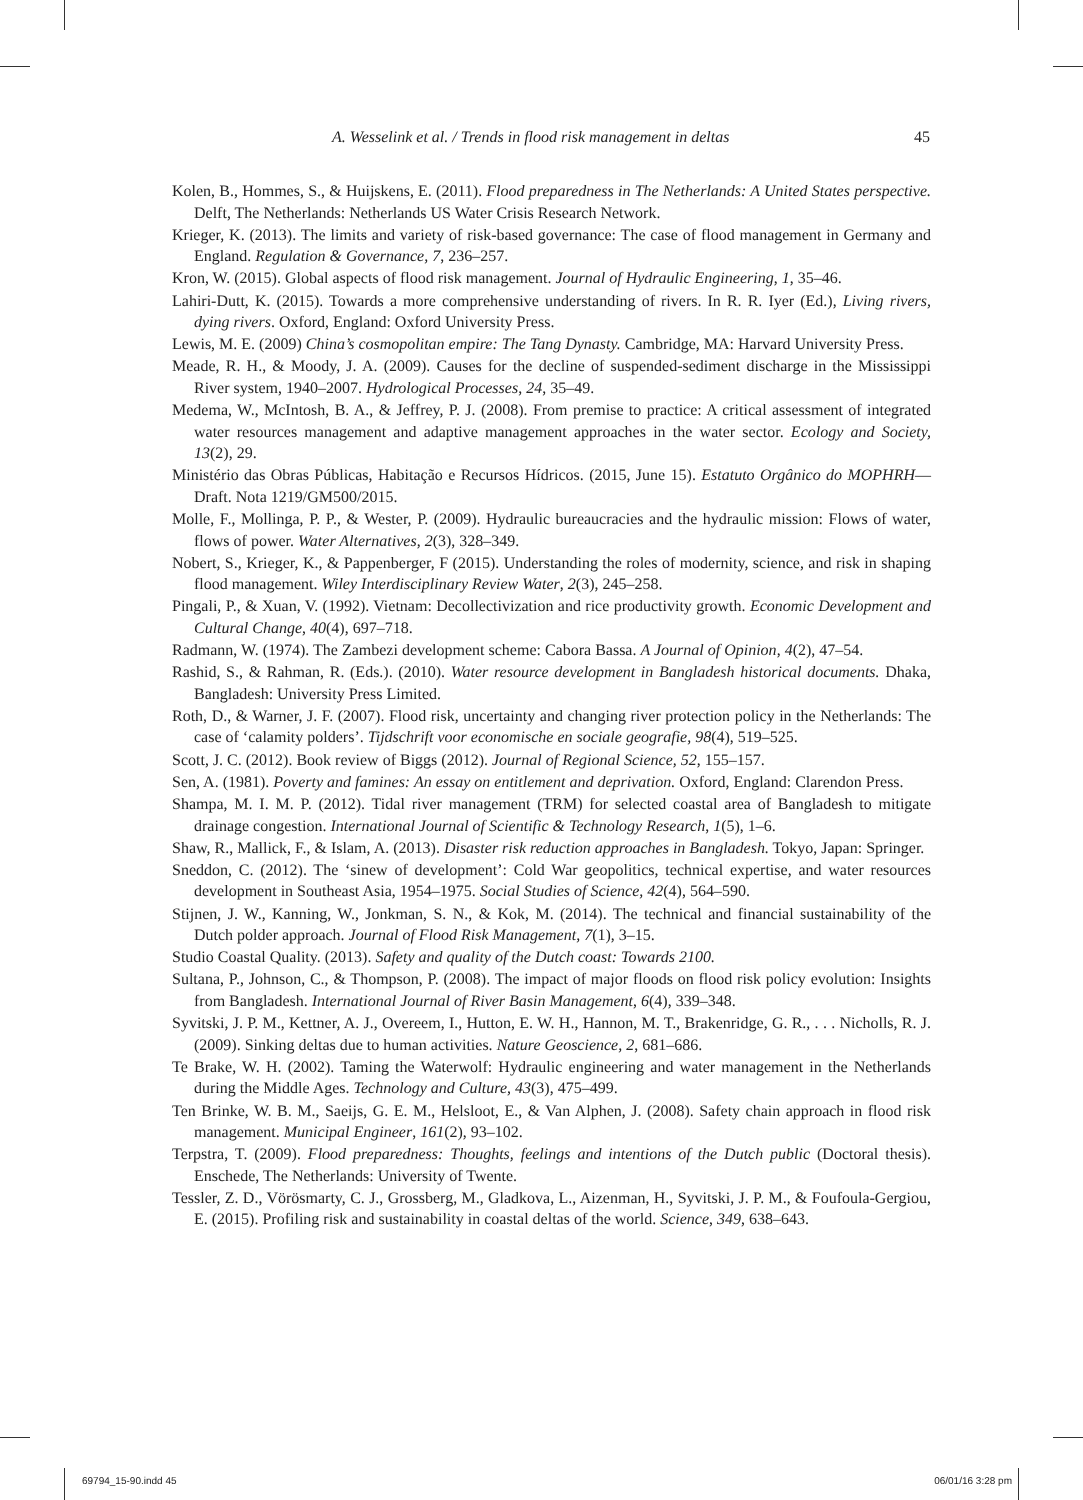A. Wesselink et al. / Trends in flood risk management in deltas 45
Kolen, B., Hommes, S., & Huijskens, E. (2011). Flood preparedness in The Netherlands: A United States perspective. Delft, The Netherlands: Netherlands US Water Crisis Research Network.
Krieger, K. (2013). The limits and variety of risk-based governance: The case of flood management in Germany and England. Regulation & Governance, 7, 236–257.
Kron, W. (2015). Global aspects of flood risk management. Journal of Hydraulic Engineering, 1, 35–46.
Lahiri-Dutt, K. (2015). Towards a more comprehensive understanding of rivers. In R. R. Iyer (Ed.), Living rivers, dying rivers. Oxford, England: Oxford University Press.
Lewis, M. E. (2009) China’s cosmopolitan empire: The Tang Dynasty. Cambridge, MA: Harvard University Press.
Meade, R. H., & Moody, J. A. (2009). Causes for the decline of suspended-sediment discharge in the Mississippi River system, 1940–2007. Hydrological Processes, 24, 35–49.
Medema, W., McIntosh, B. A., & Jeffrey, P. J. (2008). From premise to practice: A critical assessment of integrated water resources management and adaptive management approaches in the water sector. Ecology and Society, 13(2), 29.
Ministério das Obras Públicas, Habitação e Recursos Hídricos. (2015, June 15). Estatuto Orgânico do MOPHRH—Draft. Nota 1219/GM500/2015.
Molle, F., Mollinga, P. P., & Wester, P. (2009). Hydraulic bureaucracies and the hydraulic mission: Flows of water, flows of power. Water Alternatives, 2(3), 328–349.
Nobert, S., Krieger, K., & Pappenberger, F (2015). Understanding the roles of modernity, science, and risk in shaping flood management. Wiley Interdisciplinary Review Water, 2(3), 245–258.
Pingali, P., & Xuan, V. (1992). Vietnam: Decollectivization and rice productivity growth. Economic Development and Cultural Change, 40(4), 697–718.
Radmann, W. (1974). The Zambezi development scheme: Cabora Bassa. A Journal of Opinion, 4(2), 47–54.
Rashid, S., & Rahman, R. (Eds.). (2010). Water resource development in Bangladesh historical documents. Dhaka, Bangladesh: University Press Limited.
Roth, D., & Warner, J. F. (2007). Flood risk, uncertainty and changing river protection policy in the Netherlands: The case of ‘calamity polders’. Tijdschrift voor economische en sociale geografie, 98(4), 519–525.
Scott, J. C. (2012). Book review of Biggs (2012). Journal of Regional Science, 52, 155–157.
Sen, A. (1981). Poverty and famines: An essay on entitlement and deprivation. Oxford, England: Clarendon Press.
Shampa, M. I. M. P. (2012). Tidal river management (TRM) for selected coastal area of Bangladesh to mitigate drainage congestion. International Journal of Scientific & Technology Research, 1(5), 1–6.
Shaw, R., Mallick, F., & Islam, A. (2013). Disaster risk reduction approaches in Bangladesh. Tokyo, Japan: Springer.
Sneddon, C. (2012). The ‘sinew of development’: Cold War geopolitics, technical expertise, and water resources development in Southeast Asia, 1954–1975. Social Studies of Science, 42(4), 564–590.
Stijnen, J. W., Kanning, W., Jonkman, S. N., & Kok, M. (2014). The technical and financial sustainability of the Dutch polder approach. Journal of Flood Risk Management, 7(1), 3–15.
Studio Coastal Quality. (2013). Safety and quality of the Dutch coast: Towards 2100.
Sultana, P., Johnson, C., & Thompson, P. (2008). The impact of major floods on flood risk policy evolution: Insights from Bangladesh. International Journal of River Basin Management, 6(4), 339–348.
Syvitski, J. P. M., Kettner, A. J., Overeem, I., Hutton, E. W. H., Hannon, M. T., Brakenridge, G. R., . . . Nicholls, R. J. (2009). Sinking deltas due to human activities. Nature Geoscience, 2, 681–686.
Te Brake, W. H. (2002). Taming the Waterwolf: Hydraulic engineering and water management in the Netherlands during the Middle Ages. Technology and Culture, 43(3), 475–499.
Ten Brinke, W. B. M., Saeijs, G. E. M., Helsloot, E., & Van Alphen, J. (2008). Safety chain approach in flood risk management. Municipal Engineer, 161(2), 93–102.
Terpstra, T. (2009). Flood preparedness: Thoughts, feelings and intentions of the Dutch public (Doctoral thesis). Enschede, The Netherlands: University of Twente.
Tessler, Z. D., Vörösmarty, C. J., Grossberg, M., Gladkova, L., Aizenman, H., Syvitski, J. P. M., & Foufoula-Gergiou, E. (2015). Profiling risk and sustainability in coastal deltas of the world. Science, 349, 638–643.
69794_15-90.indd 45 06/01/16 3:28 pm